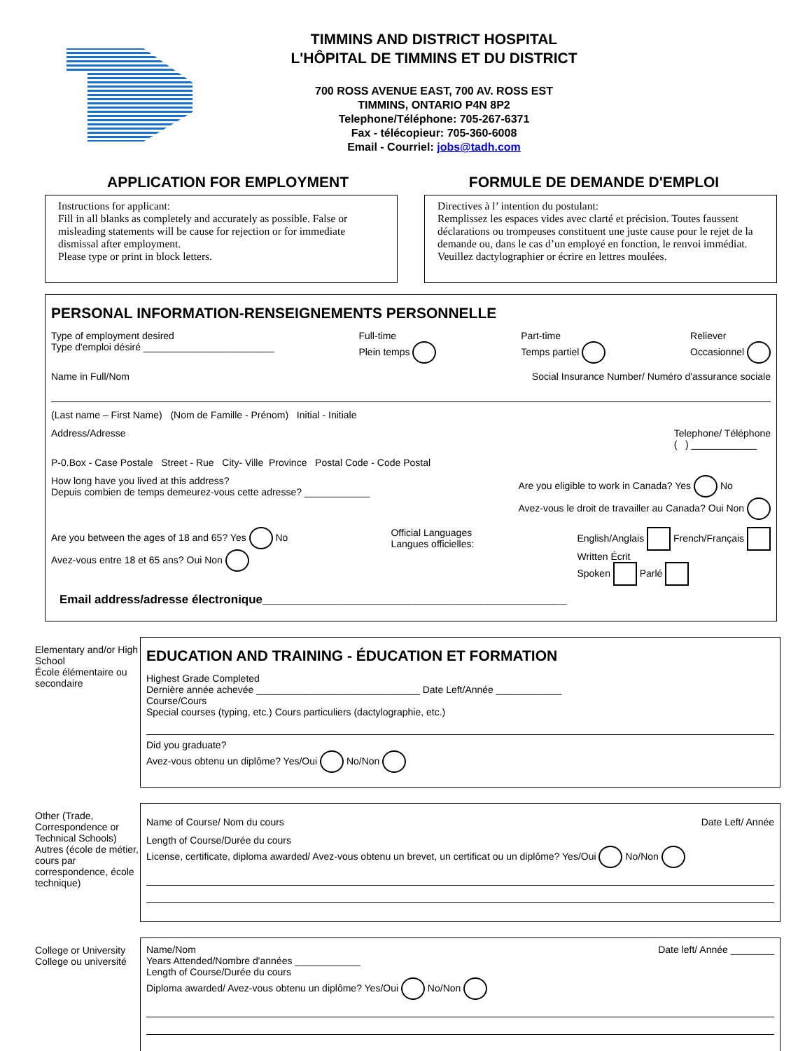TIMMINS AND DISTRICT HOSPITAL
L'HÔPITAL DE TIMMINS ET DU DISTRICT
700 ROSS AVENUE EAST, 700 AV. ROSS EST
TIMMINS, ONTARIO P4N 8P2
Telephone/Téléphone: 705-267-6371
Fax - télécopieur: 705-360-6008
Email - Courriel: jobs@tadh.com
APPLICATION FOR EMPLOYMENT FORMULE DE DEMANDE D'EMPLOI
Instructions for applicant:
Fill in all blanks as completely and accurately as possible. False or misleading statements will be cause for rejection or for immediate dismissal after employment.
Please type or print in block letters.
Directives à l’ intention du postulant:
Remplissez les espaces vides avec clarté et précision. Toutes faussent déclarations ou trompeuses constituent une juste cause pour le rejet de la demande ou, dans le cas d’un employé en fonction, le renvoi immédiat. Veuillez dactylographier or écrire en lettres moulées.
PERSONAL INFORMATION-RENSEIGNEMENTS PERSONNELLE
Type of employment desired
Type d'emploi désiré ________________________ Full-time
Plein temps Part-time
Temps partiel Reliever
Occasionnel
Name in Full/Nom Social Insurance Number/ Numéro d'assurance sociale
(Last name – First Name) (Nom de Famille - Prénom) Initial - Initiale
Address/Adresse Telephone/ Téléphone
( ) ____________
P-0.Box - Case Postale Street - Rue City- Ville Province Postal Code - Code Postal
How long have you lived at this address?
Depuis combien de temps demeurez-vous cette adresse? ____________ Are you eligible to work in Canada? Yes No
Avez-vous le droit de travailler au Canada? Oui Non
Are you between the ages of 18 and 65? Yes No
Avez-vous entre 18 et 65 ans? Oui Non Official Languages
Langues officielles: English/Anglais French/Français
Written Écrit
Spoken Parlé
Email address/adresse électronique______________________________________________
Elementary and/or High School
École élémentaire ou secondaire
EDUCATION AND TRAINING - ÉDUCATION ET FORMATION
Highest Grade Completed
Dernière année achevée ______________________________ Date Left/Année ____________
Course/Cours
Special courses (typing, etc.) Cours particuliers (dactylographie, etc.)
Did you graduate?
Avez-vous obtenu un diplôme? Yes/Oui No/Non
Other (Trade, Correspondence or Technical Schools)
Autres (école de métier, cours par correspondence, école technique)
Name of Course/ Nom du cours Date Left/ Année
Length of Course/Durée du cours
License, certificate, diploma awarded/ Avez-vous obtenu un brevet, un certificat ou un diplôme? Yes/Oui No/Non
College or University
College ou université
Name/Nom Date left/ Année ________
Years Attended/Nombre d'années ____________
Length of Course/Durée du cours
Diploma awarded/ Avez-vous obtenu un diplôme? Yes/Oui No/Non